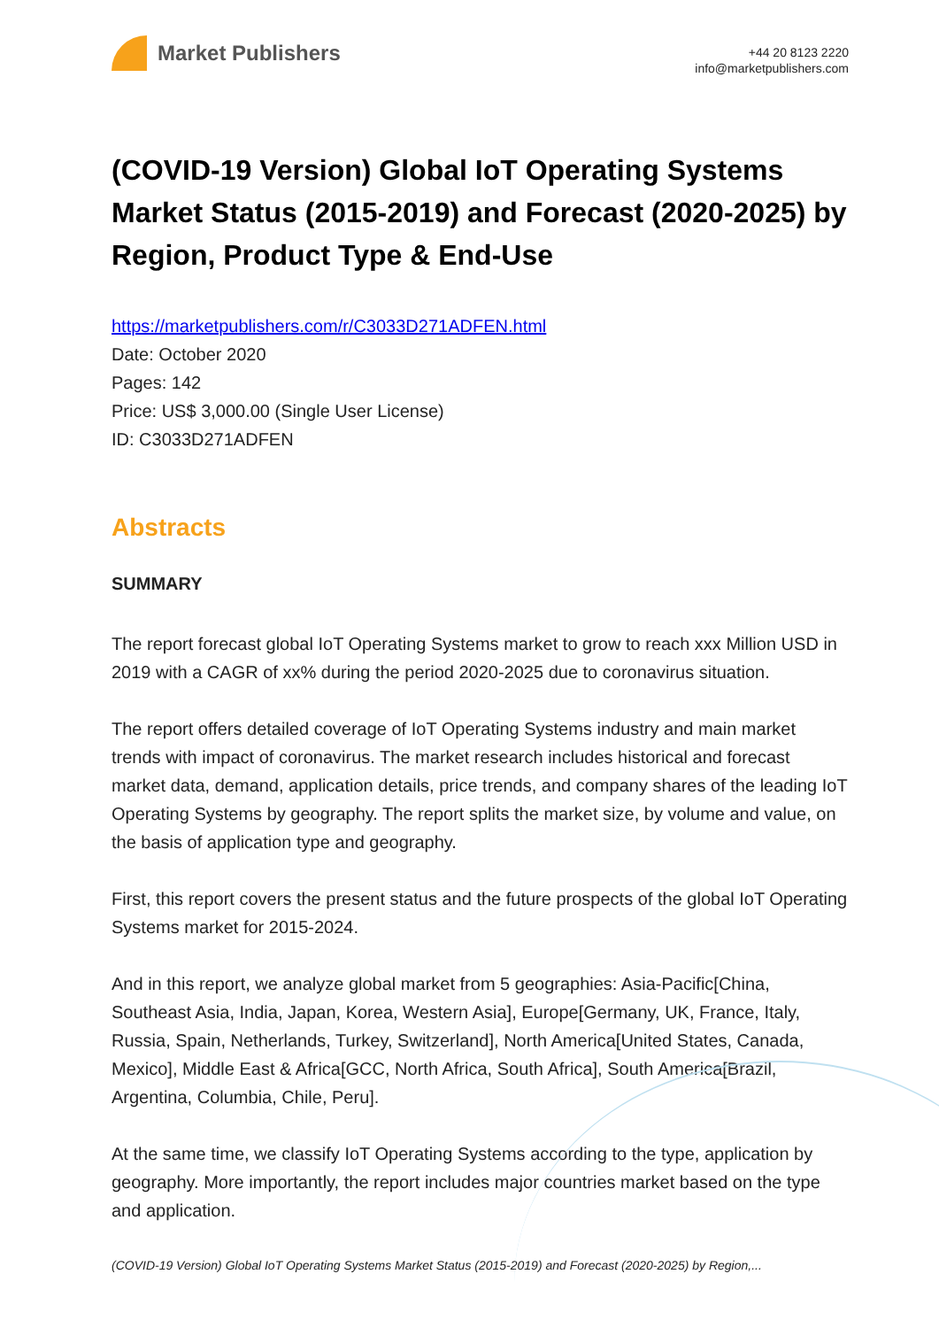Market Publishers
+44 20 8123 2220
info@marketpublishers.com
(COVID-19 Version) Global IoT Operating Systems Market Status (2015-2019) and Forecast (2020-2025) by Region, Product Type & End-Use
https://marketpublishers.com/r/C3033D271ADFEN.html
Date: October 2020
Pages: 142
Price: US$ 3,000.00 (Single User License)
ID: C3033D271ADFEN
Abstracts
SUMMARY
The report forecast global IoT Operating Systems market to grow to reach xxx Million USD in 2019 with a CAGR of xx% during the period 2020-2025 due to coronavirus situation.
The report offers detailed coverage of IoT Operating Systems industry and main market trends with impact of coronavirus. The market research includes historical and forecast market data, demand, application details, price trends, and company shares of the leading IoT Operating Systems by geography. The report splits the market size, by volume and value, on the basis of application type and geography.
First, this report covers the present status and the future prospects of the global IoT Operating Systems market for 2015-2024.
And in this report, we analyze global market from 5 geographies: Asia-Pacific[China, Southeast Asia, India, Japan, Korea, Western Asia], Europe[Germany, UK, France, Italy, Russia, Spain, Netherlands, Turkey, Switzerland], North America[United States, Canada, Mexico], Middle East & Africa[GCC, North Africa, South Africa], South America[Brazil, Argentina, Columbia, Chile, Peru].
At the same time, we classify IoT Operating Systems according to the type, application by geography. More importantly, the report includes major countries market based on the type and application.
(COVID-19 Version) Global IoT Operating Systems Market Status (2015-2019) and Forecast (2020-2025) by Region,...